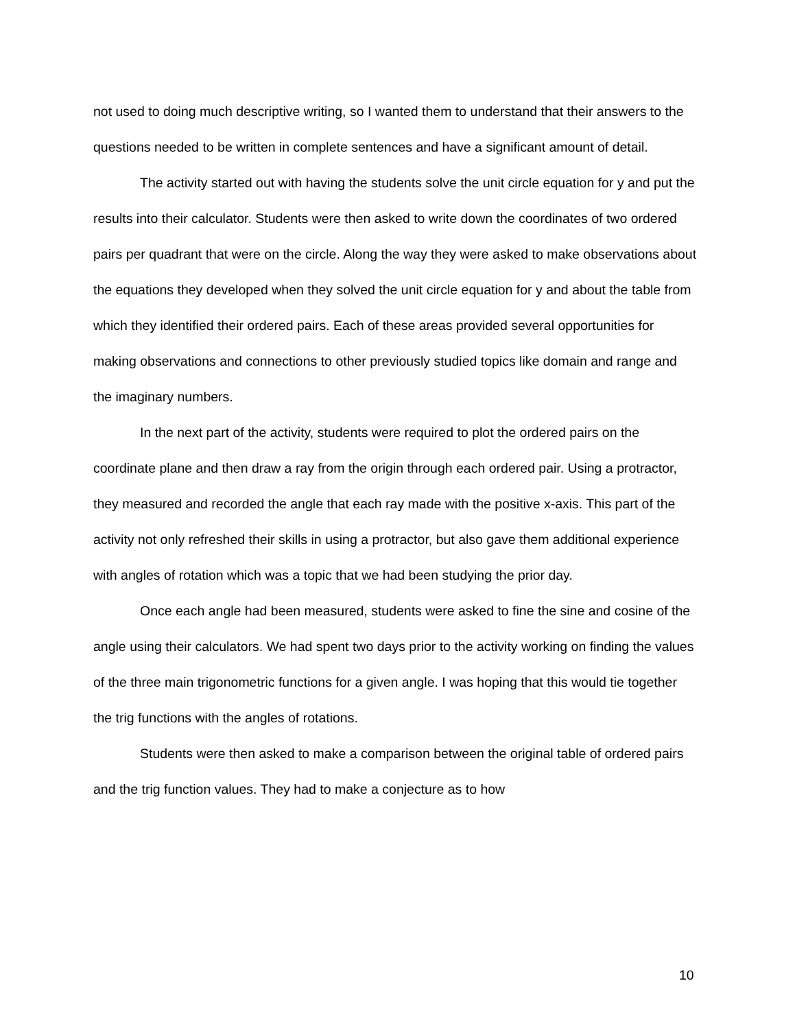not used to doing much descriptive writing, so I wanted them to understand that their answers to the questions needed to be written in complete sentences and have a significant amount of detail.
The activity started out with having the students solve the unit circle equation for y and put the results into their calculator. Students were then asked to write down the coordinates of two ordered pairs per quadrant that were on the circle. Along the way they were asked to make observations about the equations they developed when they solved the unit circle equation for y and about the table from which they identified their ordered pairs. Each of these areas provided several opportunities for making observations and connections to other previously studied topics like domain and range and the imaginary numbers.
In the next part of the activity, students were required to plot the ordered pairs on the coordinate plane and then draw a ray from the origin through each ordered pair. Using a protractor, they measured and recorded the angle that each ray made with the positive x-axis. This part of the activity not only refreshed their skills in using a protractor, but also gave them additional experience with angles of rotation which was a topic that we had been studying the prior day.
Once each angle had been measured, students were asked to fine the sine and cosine of the angle using their calculators. We had spent two days prior to the activity working on finding the values of the three main trigonometric functions for a given angle. I was hoping that this would tie together the trig functions with the angles of rotations.
Students were then asked to make a comparison between the original table of ordered pairs and the trig function values. They had to make a conjecture as to how
10